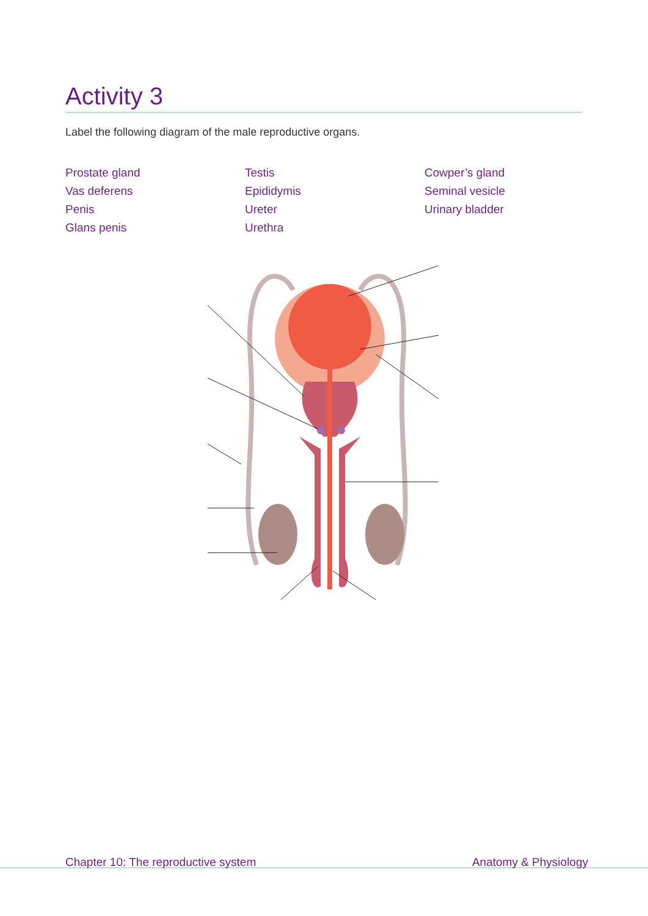Activity 3
Label the following diagram of the male reproductive organs.
Prostate gland
Vas deferens
Penis
Glans penis
Testis
Epididymis
Ureter
Urethra
Cowper’s gland
Seminal vesicle
Urinary bladder
Chapter 10: The reproductive system Anatomy & Physiology